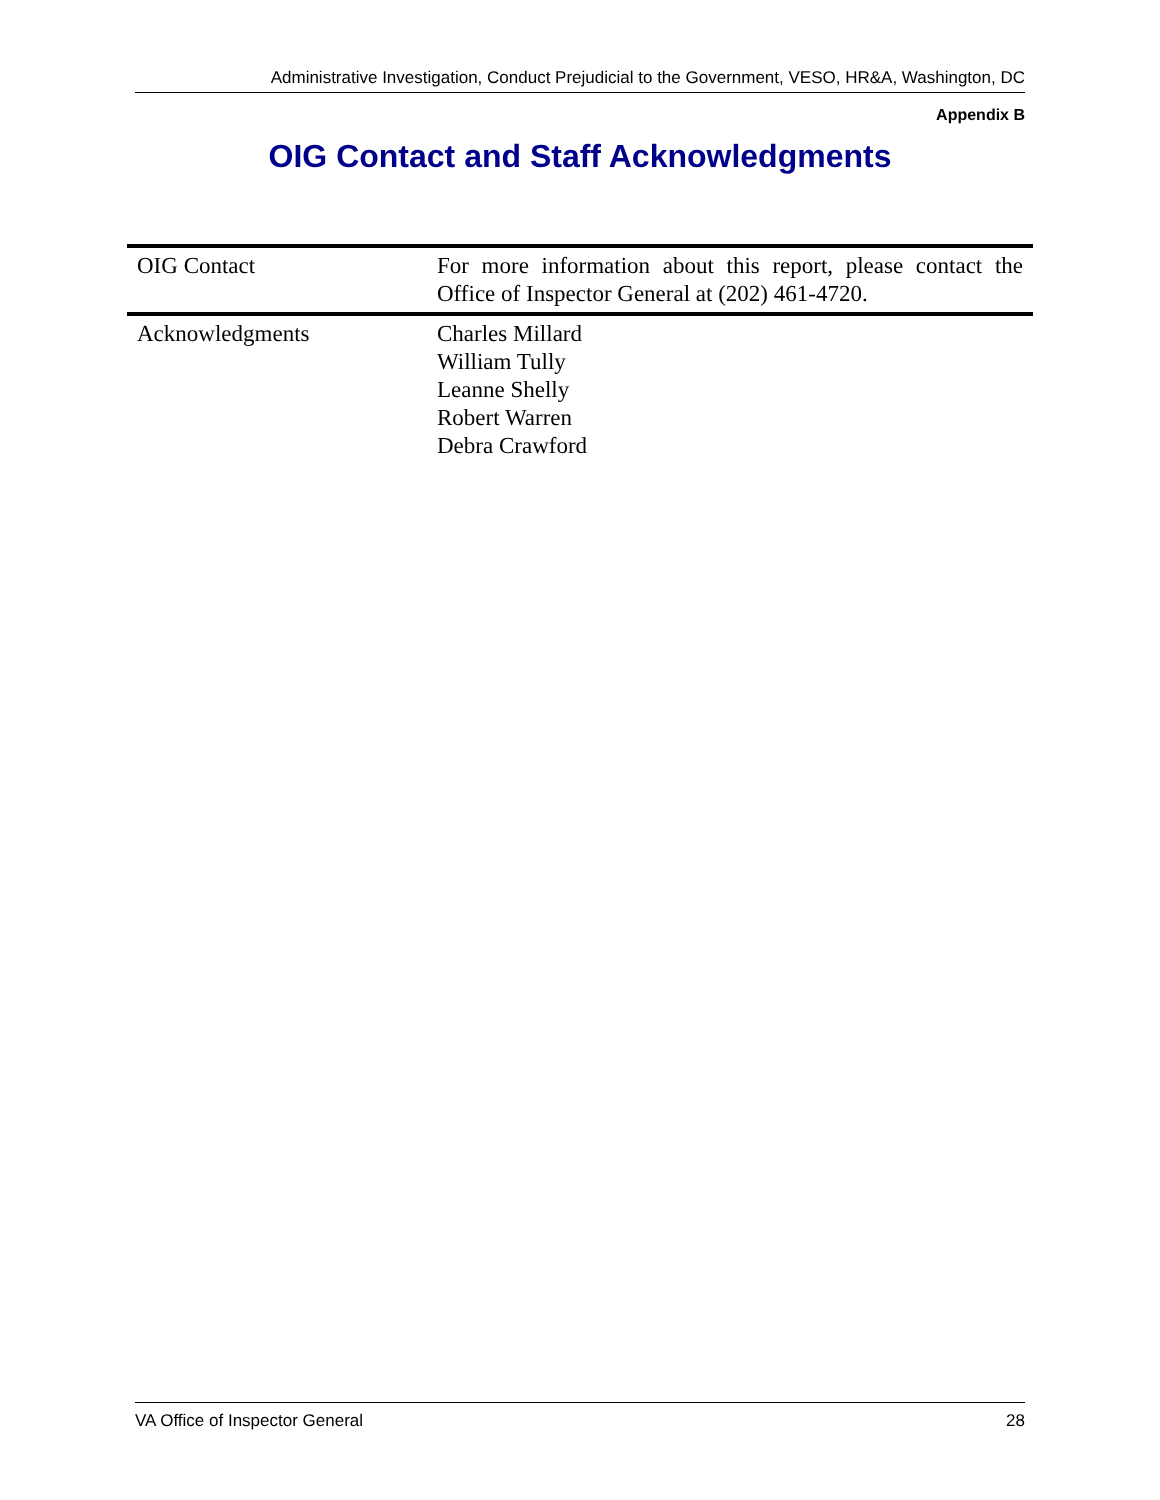Administrative Investigation, Conduct Prejudicial to the Government, VESO, HR&A, Washington, DC
Appendix B
OIG Contact and Staff Acknowledgments
| OIG Contact | For more information about this report, please contact the Office of Inspector General at (202) 461-4720. |
| Acknowledgments | Charles Millard William Tully Leanne Shelly Robert Warren Debra Crawford |
VA Office of Inspector General 28